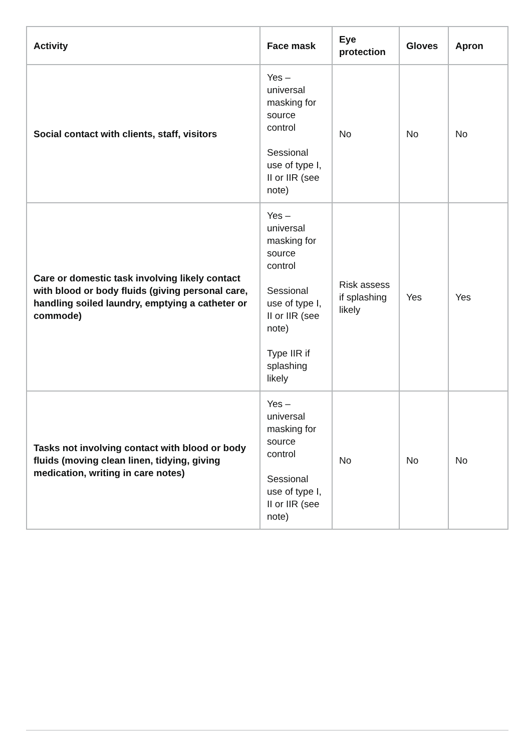| Activity | Face mask | Eye protection | Gloves | Apron |
| --- | --- | --- | --- | --- |
| Social contact with clients, staff, visitors | Yes – universal masking for source control Sessional use of type I, II or IIR (see note) | No | No | No |
| Care or domestic task involving likely contact with blood or body fluids (giving personal care, handling soiled laundry, emptying a catheter or commode) | Yes – universal masking for source control Sessional use of type I, II or IIR (see note) Type IIR if splashing likely | Risk assess if splashing likely | Yes | Yes |
| Tasks not involving contact with blood or body fluids (moving clean linen, tidying, giving medication, writing in care notes) | Yes – universal masking for source control Sessional use of type I, II or IIR (see note) | No | No | No |